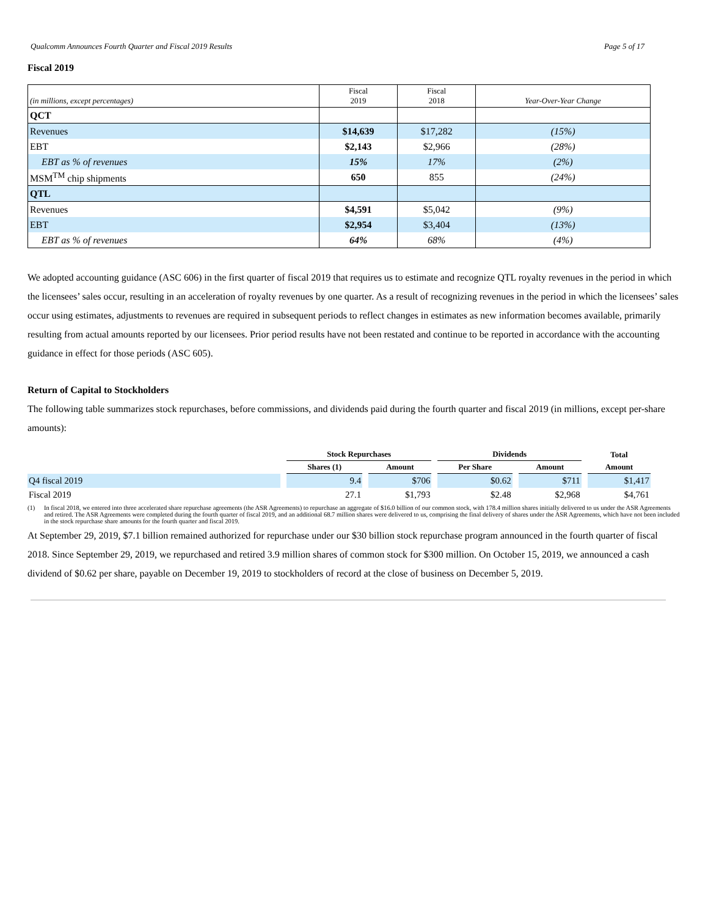Qualcomm Announces Fourth Quarter and Fiscal 2019 Results Page 5 of 17
Fiscal 2019
| (in millions, except percentages) | Fiscal 2019 | Fiscal 2018 | Year-Over-Year Change |
| --- | --- | --- | --- |
| QCT | | | |
| Revenues | $14,639 | $17,282 | (15%) |
| EBT | $2,143 | $2,966 | (28%) |
| EBT as % of revenues | 15% | 17% | (2%) |
| MSM<sup>TM</sup> chip shipments | 650 | 855 | (24%) |
| QTL | | | |
| Revenues | $4,591 | $5,042 | (9%) |
| EBT | $2,954 | $3,404 | (13%) |
| EBT as % of revenues | 64% | 68% | (4%) |
We adopted accounting guidance (ASC 606) in the first quarter of fiscal 2019 that requires us to estimate and recognize QTL royalty revenues in the period in which the licensees’ sales occur, resulting in an acceleration of royalty revenues by one quarter. As a result of recognizing revenues in the period in which the licensees’ sales occur using estimates, adjustments to revenues are required in subsequent periods to reflect changes in estimates as new information becomes available, primarily resulting from actual amounts reported by our licensees. Prior period results have not been restated and continue to be reported in accordance with the accounting guidance in effect for those periods (ASC 605).
Return of Capital to Stockholders
The following table summarizes stock repurchases, before commissions, and dividends paid during the fourth quarter and fiscal 2019 (in millions, except per-share amounts):
| | Stock Repurchases | | Dividends | | Total |
| --- | --- | --- | --- | --- | --- |
| | Shares (1) | Amount | Per Share | Amount | Amount |
| Q4 fiscal 2019 | 9.4 | $706 | $0.62 | $711 | $1,417 |
| Fiscal 2019 | 27.1 | $1,793 | $2.48 | $2,968 | $4,761 |
(1) In fiscal 2018, we entered into three accelerated share repurchase agreements (the ASR Agreements) to repurchase an aggregate of $16.0 billion of our common stock, with 178.4 million shares initially delivered to us under the ASR Agreements and retired. The ASR Agreements were completed during the fourth quarter of fiscal 2019, and an additional 68.7 million shares were delivered to us, comprising the final delivery of shares under the ASR Agreements, which have not been included in the stock repurchase share amounts for the fourth quarter and fiscal 2019.
At September 29, 2019, $7.1 billion remained authorized for repurchase under our $30 billion stock repurchase program announced in the fourth quarter of fiscal 2018. Since September 29, 2019, we repurchased and retired 3.9 million shares of common stock for $300 million. On October 15, 2019, we announced a cash dividend of $0.62 per share, payable on December 19, 2019 to stockholders of record at the close of business on December 5, 2019.